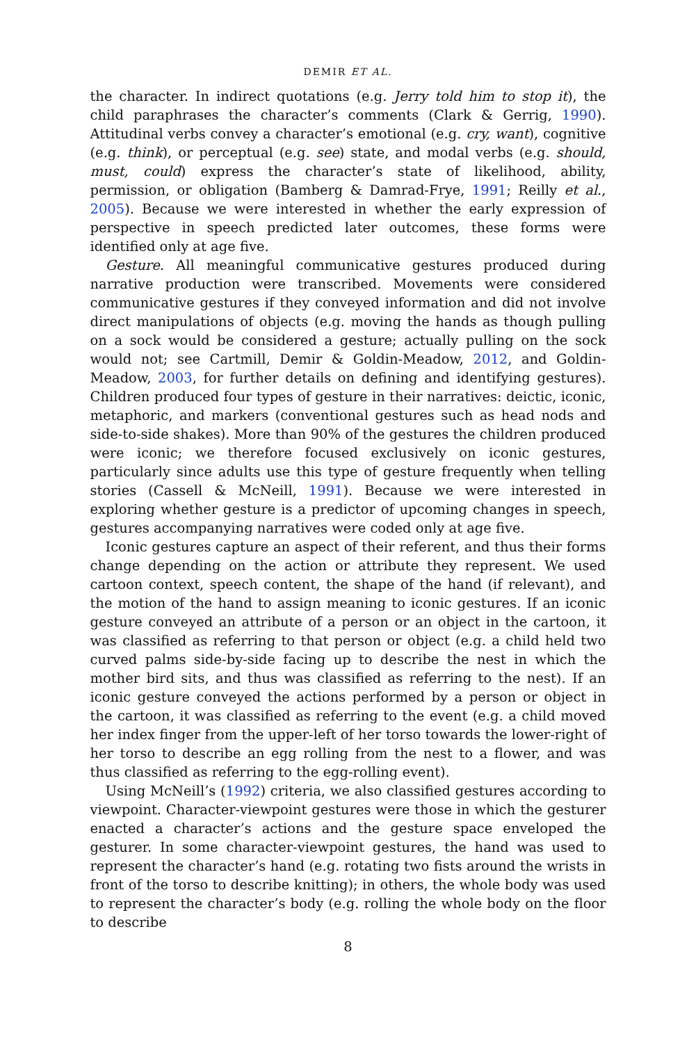DEMIR ET AL.
the character. In indirect quotations (e.g. Jerry told him to stop it), the child paraphrases the character’s comments (Clark & Gerrig, 1990). Attitudinal verbs convey a character’s emotional (e.g. cry, want), cognitive (e.g. think), or perceptual (e.g. see) state, and modal verbs (e.g. should, must, could) express the character’s state of likelihood, ability, permission, or obligation (Bamberg & Damrad-Frye, 1991; Reilly et al., 2005). Because we were interested in whether the early expression of perspective in speech predicted later outcomes, these forms were identified only at age five.
Gesture. All meaningful communicative gestures produced during narrative production were transcribed. Movements were considered communicative gestures if they conveyed information and did not involve direct manipulations of objects (e.g. moving the hands as though pulling on a sock would be considered a gesture; actually pulling on the sock would not; see Cartmill, Demir & Goldin-Meadow, 2012, and Goldin-Meadow, 2003, for further details on defining and identifying gestures). Children produced four types of gesture in their narratives: deictic, iconic, metaphoric, and markers (conventional gestures such as head nods and side-to-side shakes). More than 90% of the gestures the children produced were iconic; we therefore focused exclusively on iconic gestures, particularly since adults use this type of gesture frequently when telling stories (Cassell & McNeill, 1991). Because we were interested in exploring whether gesture is a predictor of upcoming changes in speech, gestures accompanying narratives were coded only at age five.
Iconic gestures capture an aspect of their referent, and thus their forms change depending on the action or attribute they represent. We used cartoon context, speech content, the shape of the hand (if relevant), and the motion of the hand to assign meaning to iconic gestures. If an iconic gesture conveyed an attribute of a person or an object in the cartoon, it was classified as referring to that person or object (e.g. a child held two curved palms side-by-side facing up to describe the nest in which the mother bird sits, and thus was classified as referring to the nest). If an iconic gesture conveyed the actions performed by a person or object in the cartoon, it was classified as referring to the event (e.g. a child moved her index finger from the upper-left of her torso towards the lower-right of her torso to describe an egg rolling from the nest to a flower, and was thus classified as referring to the egg-rolling event).
Using McNeill’s (1992) criteria, we also classified gestures according to viewpoint. Character-viewpoint gestures were those in which the gesturer enacted a character’s actions and the gesture space enveloped the gesturer. In some character-viewpoint gestures, the hand was used to represent the character’s hand (e.g. rotating two fists around the wrists in front of the torso to describe knitting); in others, the whole body was used to represent the character’s body (e.g. rolling the whole body on the floor to describe
8